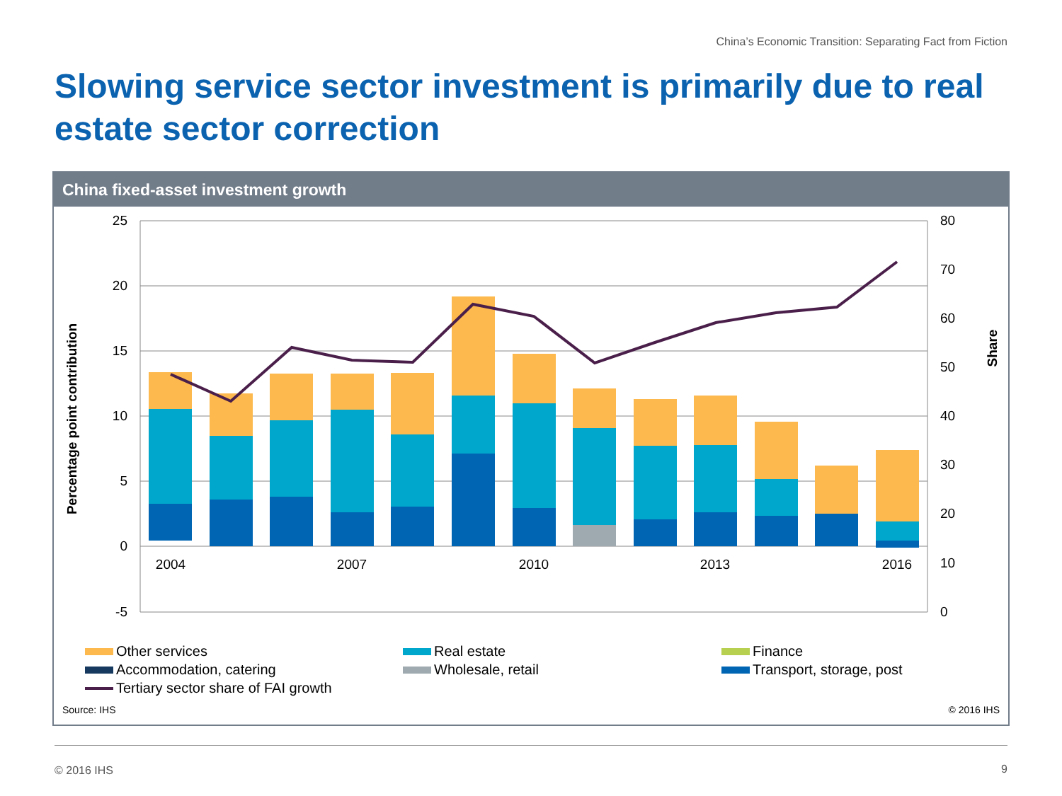China’s Economic Transition: Separating Fact from Fiction
Slowing service sector investment is primarily due to real estate sector correction
China fixed-asset investment growth
25
20
15
10
5
0
-5
80
70
60
50
40
30
20
10
0
Percentage point contribution
Share
2004
2007
2010
2013
2016
Other services
Real estate
Finance
Accommodation, catering
Wholesale, retail
Transport, storage, post
Tertiary sector share of FAI growth
Source: IHS
© 2016 IHS
© 2016 IHS 9